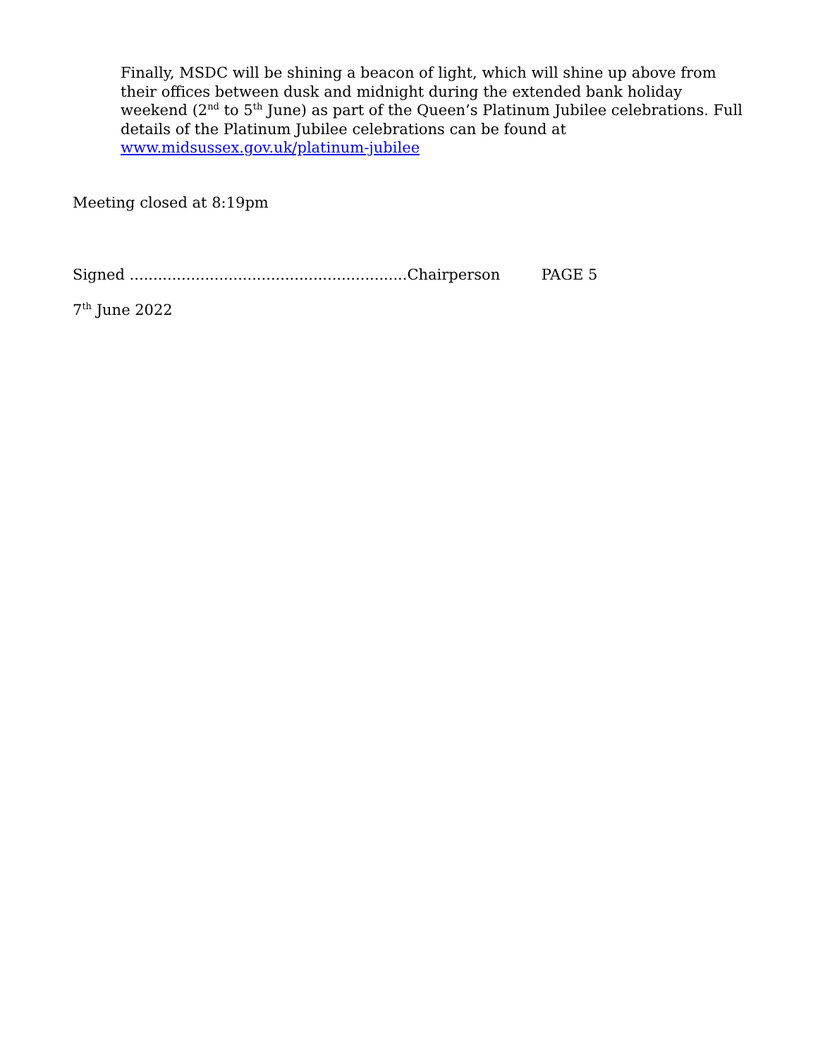Finally, MSDC will be shining a beacon of light, which will shine up above from their offices between dusk and midnight during the extended bank holiday weekend (2<sup>nd</sup> to 5<sup>th</sup> June) as part of the Queen’s Platinum Jubilee celebrations. Full details of the Platinum Jubilee celebrations can be found at www.midsussex.gov.uk/platinum-jubilee
Meeting closed at 8:19pm
Signed ...........................................................Chairperson PAGE 5
7<sup>th</sup> June 2022